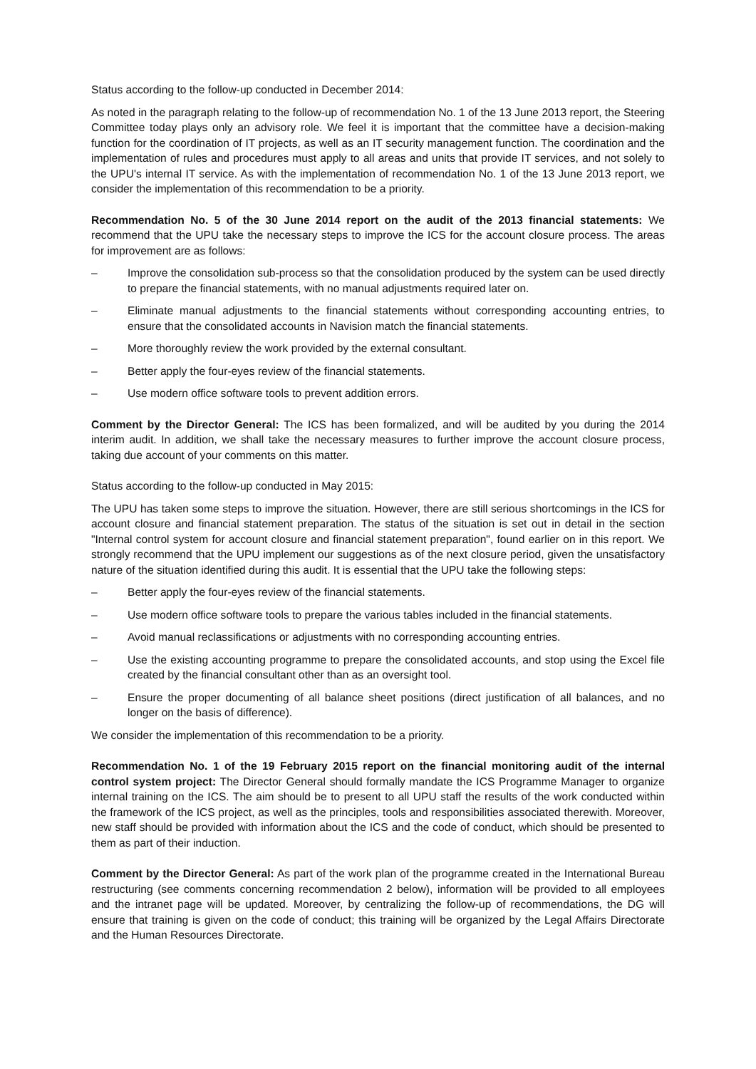Status according to the follow-up conducted in December 2014:
As noted in the paragraph relating to the follow-up of recommendation No. 1 of the 13 June 2013 report, the Steering Committee today plays only an advisory role. We feel it is important that the committee have a decision-making function for the coordination of IT projects, as well as an IT security management function. The coordination and the implementation of rules and procedures must apply to all areas and units that provide IT services, and not solely to the UPU's internal IT service. As with the implementation of recommendation No. 1 of the 13 June 2013 report, we consider the implementation of this recommendation to be a priority.
Recommendation No. 5 of the 30 June 2014 report on the audit of the 2013 financial statements: We recommend that the UPU take the necessary steps to improve the ICS for the account closure process. The areas for improvement are as follows:
– Improve the consolidation sub-process so that the consolidation produced by the system can be used directly to prepare the financial statements, with no manual adjustments required later on.
– Eliminate manual adjustments to the financial statements without corresponding accounting entries, to ensure that the consolidated accounts in Navision match the financial statements.
– More thoroughly review the work provided by the external consultant.
– Better apply the four-eyes review of the financial statements.
– Use modern office software tools to prevent addition errors.
Comment by the Director General: The ICS has been formalized, and will be audited by you during the 2014 interim audit. In addition, we shall take the necessary measures to further improve the account closure process, taking due account of your comments on this matter.
Status according to the follow-up conducted in May 2015:
The UPU has taken some steps to improve the situation. However, there are still serious shortcomings in the ICS for account closure and financial statement preparation. The status of the situation is set out in detail in the section "Internal control system for account closure and financial statement preparation", found earlier on in this report. We strongly recommend that the UPU implement our suggestions as of the next closure period, given the unsatisfactory nature of the situation identified during this audit. It is essential that the UPU take the following steps:
– Better apply the four-eyes review of the financial statements.
– Use modern office software tools to prepare the various tables included in the financial statements.
– Avoid manual reclassifications or adjustments with no corresponding accounting entries.
– Use the existing accounting programme to prepare the consolidated accounts, and stop using the Excel file created by the financial consultant other than as an oversight tool.
– Ensure the proper documenting of all balance sheet positions (direct justification of all balances, and no longer on the basis of difference).
We consider the implementation of this recommendation to be a priority.
Recommendation No. 1 of the 19 February 2015 report on the financial monitoring audit of the internal control system project: The Director General should formally mandate the ICS Programme Manager to organize internal training on the ICS. The aim should be to present to all UPU staff the results of the work conducted within the framework of the ICS project, as well as the principles, tools and responsibilities associated therewith. Moreover, new staff should be provided with information about the ICS and the code of conduct, which should be presented to them as part of their induction.
Comment by the Director General: As part of the work plan of the programme created in the International Bureau restructuring (see comments concerning recommendation 2 below), information will be provided to all employees and the intranet page will be updated. Moreover, by centralizing the follow-up of recommendations, the DG will ensure that training is given on the code of conduct; this training will be organized by the Legal Affairs Directorate and the Human Resources Directorate.